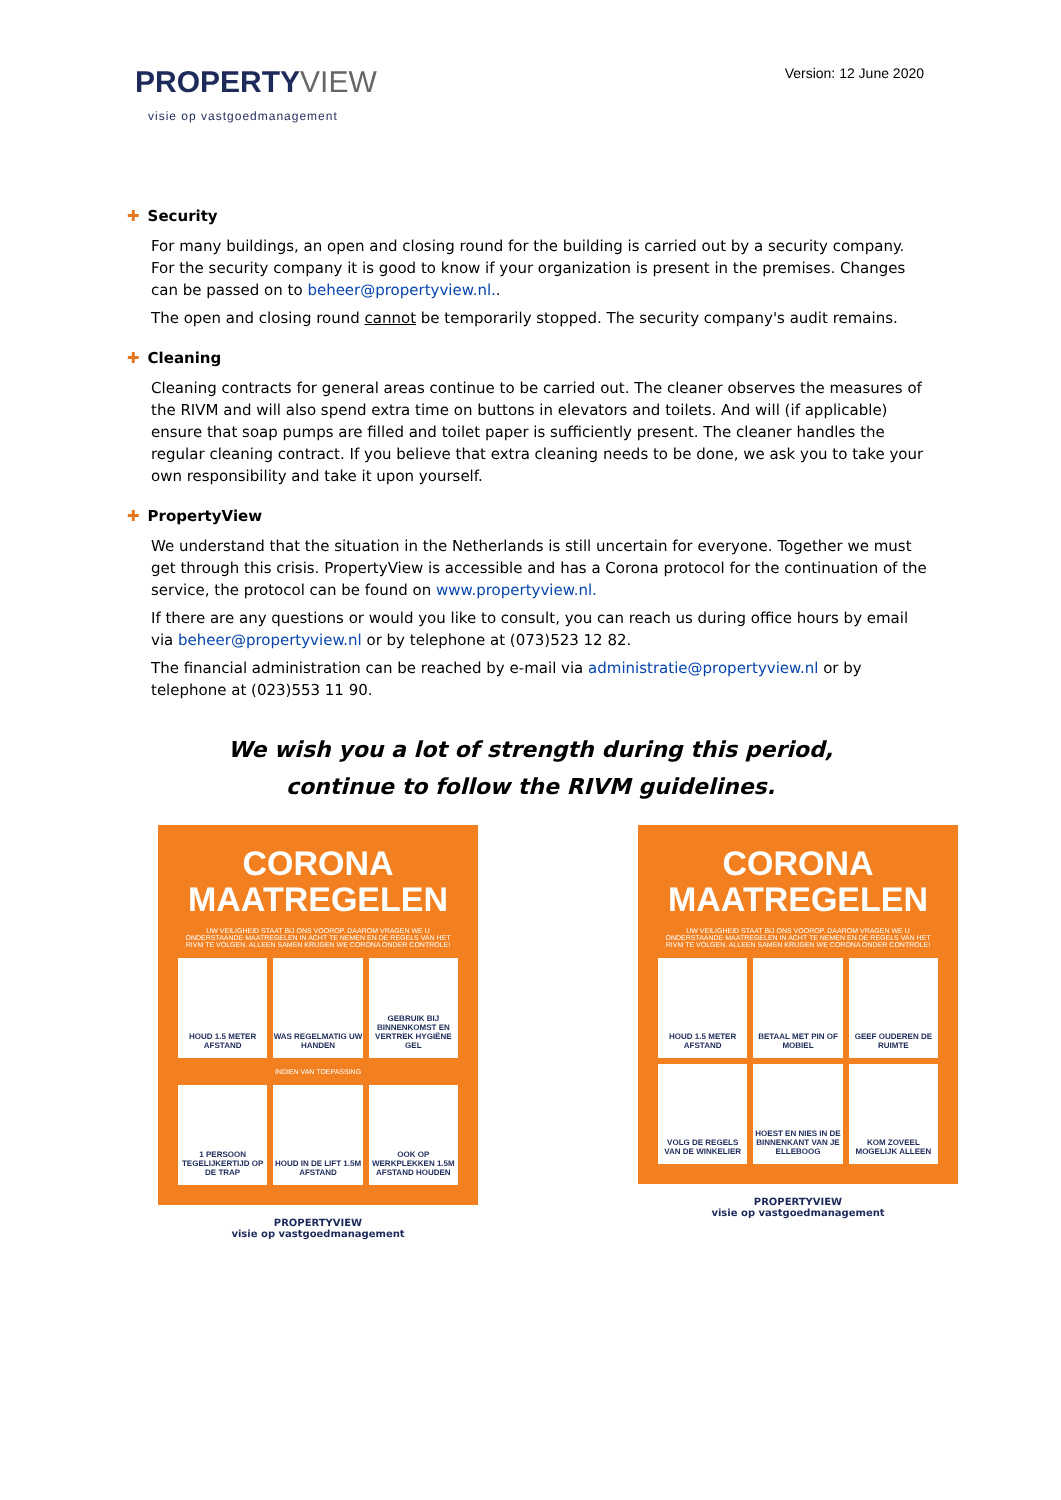PROPERTY VIEW
visie op vastgoedmanagement
Version: 12 June 2020
✚ Security
For many buildings, an open and closing round for the building is carried out by a security company. For the security company it is good to know if your organization is present in the premises. Changes can be passed on to beheer@propertyview.nl..
The open and closing round cannot be temporarily stopped. The security company's audit remains.
✚ Cleaning
Cleaning contracts for general areas continue to be carried out. The cleaner observes the measures of the RIVM and will also spend extra time on buttons in elevators and toilets. And will (if applicable) ensure that soap pumps are filled and toilet paper is sufficiently present. The cleaner handles the regular cleaning contract. If you believe that extra cleaning needs to be done, we ask you to take your own responsibility and take it upon yourself.
✚ PropertyView
We understand that the situation in the Netherlands is still uncertain for everyone. Together we must get through this crisis. PropertyView is accessible and has a Corona protocol for the continuation of the service, the protocol can be found on www.propertyview.nl.
If there are any questions or would you like to consult, you can reach us during office hours by email via beheer@propertyview.nl or by telephone at (073)523 12 82.
The financial administration can be reached by e-mail via administratie@propertyview.nl or by telephone at (023)553 11 90.
We wish you a lot of strength during this period,
continue to follow the RIVM guidelines.
CORONA
MAATREGELEN
UW VEILIGHEID STAAT BIJ ONS VOOROP. DAAROM VRAGEN WE U ONDERSTAANDE MAATREGELEN IN ACHT TE NEMEN EN DE REGELS VAN HET RIVM TE VOLGEN. ALLEEN SAMEN KRIJGEN WE CORONA ONDER CONTROLE!
HOUD 1.5 METER AFSTAND
WAS REGELMATIG UW HANDEN
GEBRUIK BIJ BINNENKOMST EN VERTREK HYGIËNE GEL
INDIEN VAN TOEPASSING
1 PERSOON TEGELIJKERTIJD OP DE TRAP
HOUD IN DE LIFT 1.5M AFSTAND
OOK OP WERKPLEKKEN 1.5M AFSTAND HOUDEN
PROPERTYVIEW
visie op vastgoedmanagement
CORONA
MAATREGELEN
UW VEILIGHEID STAAT BIJ ONS VOOROP. DAAROM VRAGEN WE U ONDERSTAANDE MAATREGELEN IN ACHT TE NEMEN EN DE REGELS VAN HET RIVM TE VOLGEN. ALLEEN SAMEN KRIJGEN WE CORONA ONDER CONTROLE!
HOUD 1.5 METER AFSTAND
BETAAL MET PIN OF MOBIEL
GEEF OUDEREN DE RUIMTE
VOLG DE REGELS VAN DE WINKELIER
HOEST EN NIES IN DE BINNENKANT VAN JE ELLEBOOG
KOM ZOVEEL MOGELIJK ALLEEN
PROPERTYVIEW
visie op vastgoedmanagement